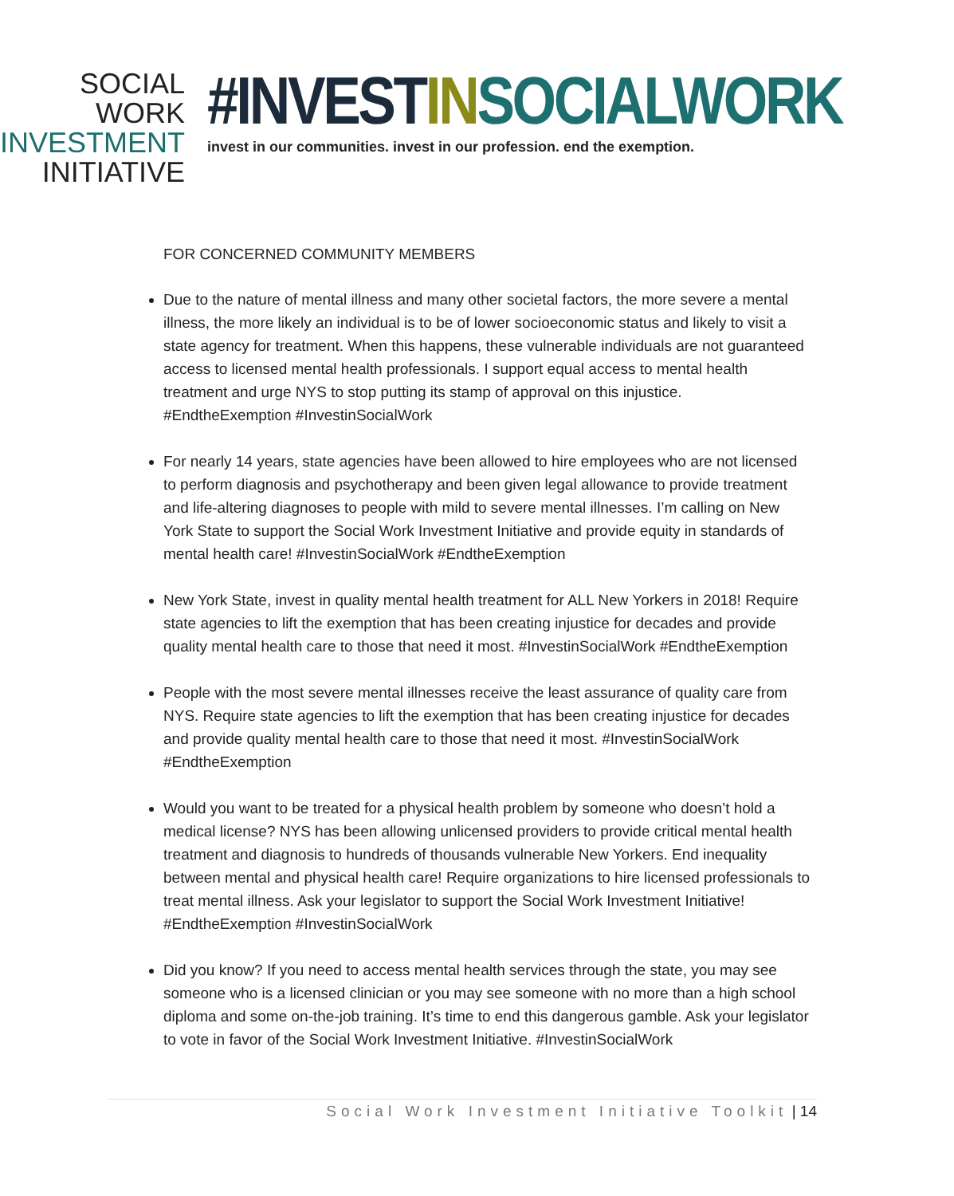SOCIAL WORK
INVESTMENT
INITIATIVE
#INVESTIN SOCIALWORK
invest in our communities. invest in our profession. end the exemption.
FOR CONCERNED COMMUNITY MEMBERS
Due to the nature of mental illness and many other societal factors, the more severe a mental illness, the more likely an individual is to be of lower socioeconomic status and likely to visit a state agency for treatment. When this happens, these vulnerable individuals are not guaranteed access to licensed mental health professionals. I support equal access to mental health treatment and urge NYS to stop putting its stamp of approval on this injustice. #EndtheExemption #InvestinSocialWork
For nearly 14 years, state agencies have been allowed to hire employees who are not licensed to perform diagnosis and psychotherapy and been given legal allowance to provide treatment and life-altering diagnoses to people with mild to severe mental illnesses. I’m calling on New York State to support the Social Work Investment Initiative and provide equity in standards of mental health care! #InvestinSocialWork #EndtheExemption
New York State, invest in quality mental health treatment for ALL New Yorkers in 2018! Require state agencies to lift the exemption that has been creating injustice for decades and provide quality mental health care to those that need it most. #InvestinSocialWork #EndtheExemption
People with the most severe mental illnesses receive the least assurance of quality care from NYS. Require state agencies to lift the exemption that has been creating injustice for decades and provide quality mental health care to those that need it most. #InvestinSocialWork #EndtheExemption
Would you want to be treated for a physical health problem by someone who doesn’t hold a medical license? NYS has been allowing unlicensed providers to provide critical mental health treatment and diagnosis to hundreds of thousands vulnerable New Yorkers. End inequality between mental and physical health care! Require organizations to hire licensed professionals to treat mental illness. Ask your legislator to support the Social Work Investment Initiative! #EndtheExemption #InvestinSocialWork
Did you know? If you need to access mental health services through the state, you may see someone who is a licensed clinician or you may see someone with no more than a high school diploma and some on-the-job training. It’s time to end this dangerous gamble. Ask your legislator to vote in favor of the Social Work Investment Initiative. #InvestinSocialWork
Social Work Investment Initiative Toolkit | 14